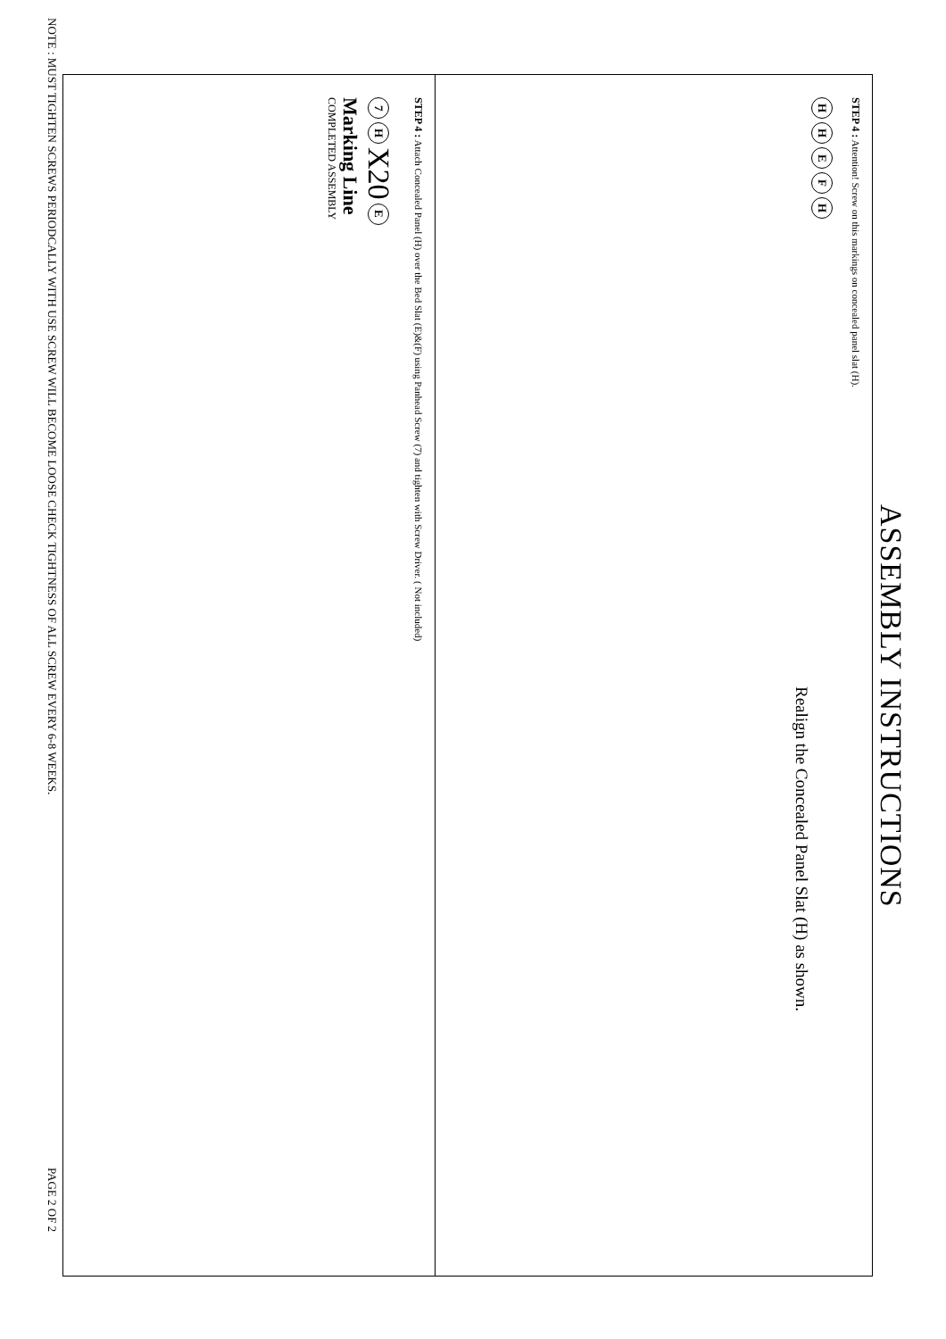ASSEMBLY INSTRUCTIONS
STEP 4 : Attention! Screw on this markings on concealed panel slat (H).
H H E F H
Realign the Concealed Panel Slat (H) as shown.
STEP 4 : Attach Concealed Panel (H) over the Bed Slat (E)&(F) using Panhead Screw (7) and tighten with Screw Driver. ( Not included)
7 H X20 E
Marking Line
COMPLETED ASSEMBLY
NOTE : MUST TIGHTEN SCREWS PERIODCALLY WITH USE SCREW WILL BECOME LOOSE CHECK TIGHTNESS OF ALL SCREW EVERY 6-8 WEEKS. PAGE 2 OF 2